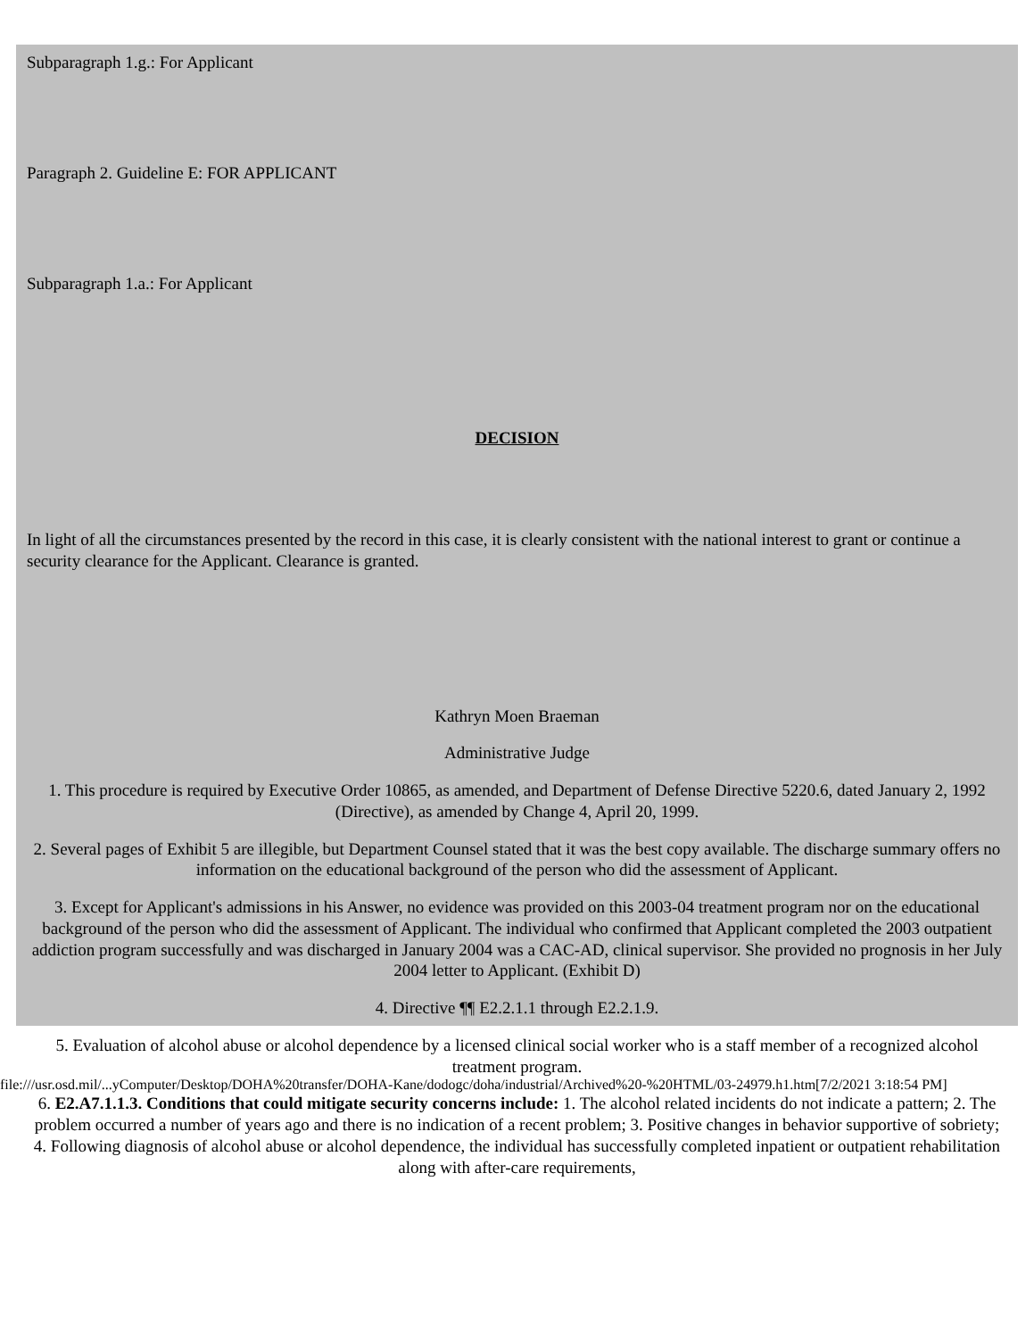Subparagraph 1.g.: For Applicant
Paragraph 2. Guideline E: FOR APPLICANT
Subparagraph 1.a.: For Applicant
DECISION
In light of all the circumstances presented by the record in this case, it is clearly consistent with the national interest to grant or continue a security clearance for the Applicant. Clearance is granted.
Kathryn Moen Braeman
Administrative Judge
1. This procedure is required by Executive Order 10865, as amended, and Department of Defense Directive 5220.6, dated January 2, 1992 (Directive), as amended by Change 4, April 20, 1999.
2. Several pages of Exhibit 5 are illegible, but Department Counsel stated that it was the best copy available. The discharge summary offers no information on the educational background of the person who did the assessment of Applicant.
3. Except for Applicant's admissions in his Answer, no evidence was provided on this 2003-04 treatment program nor on the educational background of the person who did the assessment of Applicant. The individual who confirmed that Applicant completed the 2003 outpatient addiction program successfully and was discharged in January 2004 was a CAC-AD, clinical supervisor. She provided no prognosis in her July 2004 letter to Applicant. (Exhibit D)
4. Directive ¶¶ E2.2.1.1 through E2.2.1.9.
5. Evaluation of alcohol abuse or alcohol dependence by a licensed clinical social worker who is a staff member of a recognized alcohol treatment program.
6. E2.A7.1.1.3. Conditions that could mitigate security concerns include: 1. The alcohol related incidents do not indicate a pattern; 2. The problem occurred a number of years ago and there is no indication of a recent problem; 3. Positive changes in behavior supportive of sobriety; 4. Following diagnosis of alcohol abuse or alcohol dependence, the individual has successfully completed inpatient or outpatient rehabilitation along with after-care requirements,
file:///usr.osd.mil/...yComputer/Desktop/DOHA%20transfer/DOHA-Kane/dodogc/doha/industrial/Archived%20-%20HTML/03-24979.h1.htm[7/2/2021 3:18:54 PM]